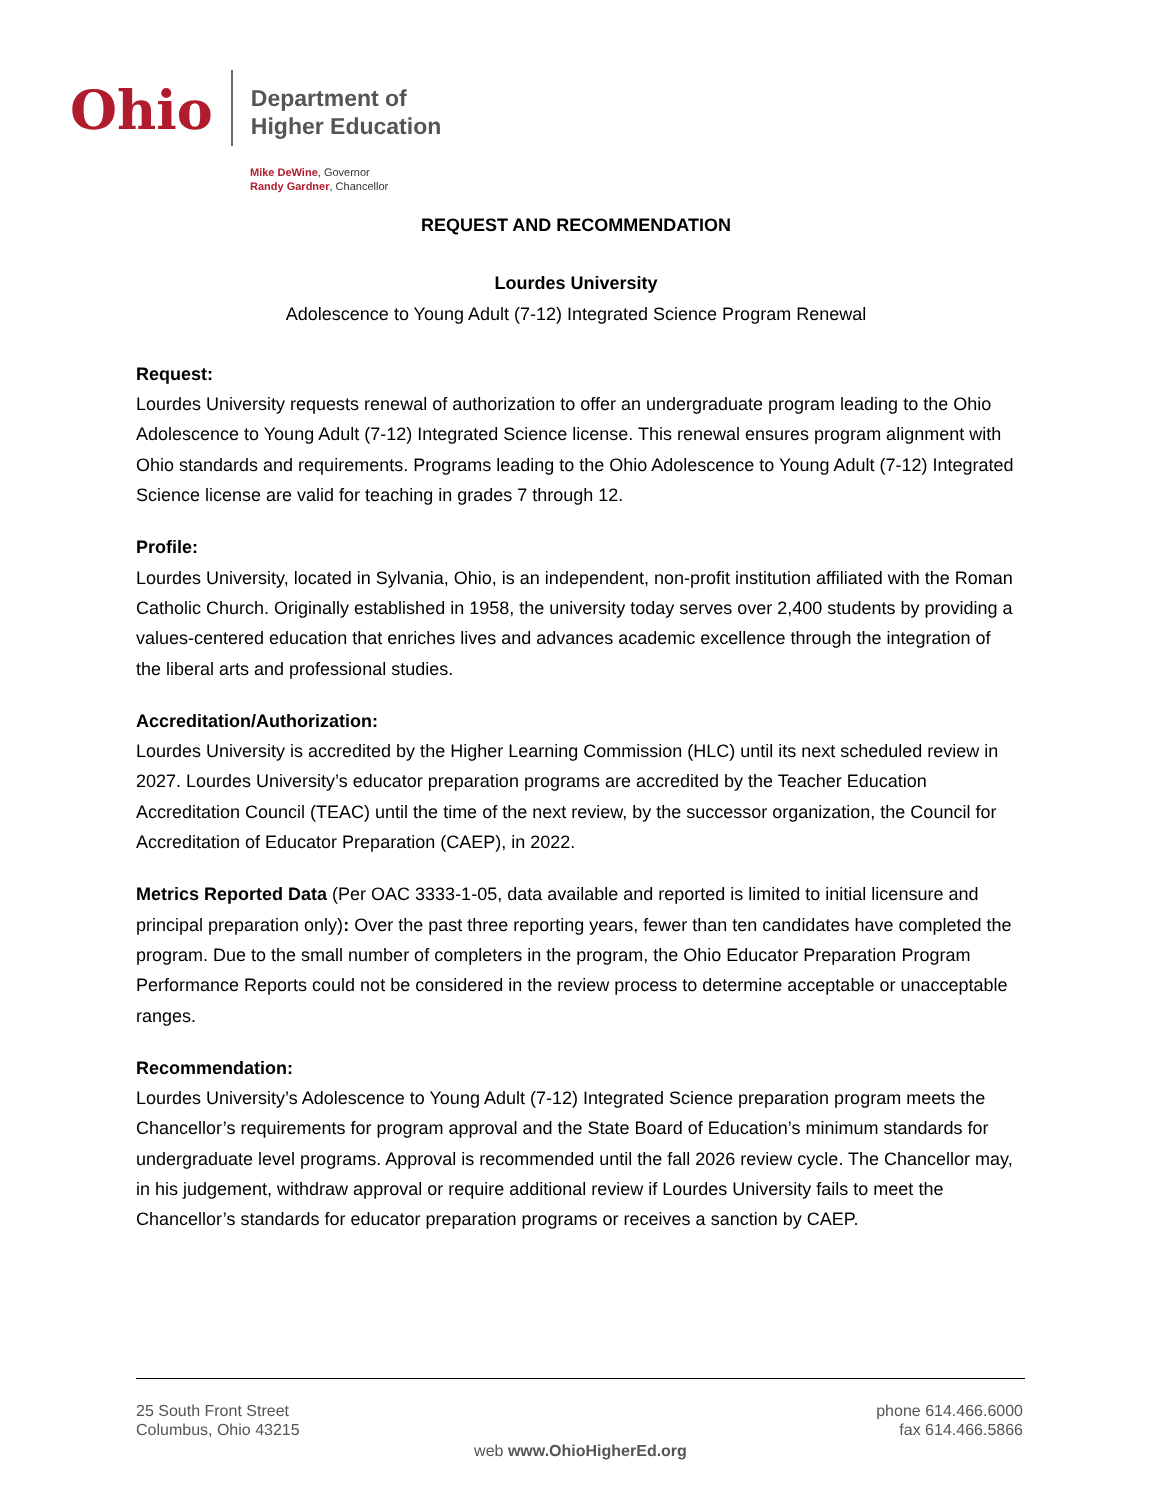Ohio
Department of
Higher Education
Mike DeWine, Governor
Randy Gardner, Chancellor
REQUEST AND RECOMMENDATION
Lourdes University
Adolescence to Young Adult (7-12) Integrated Science Program Renewal
Request:
Lourdes University requests renewal of authorization to offer an undergraduate program leading to the Ohio Adolescence to Young Adult (7-12) Integrated Science license. This renewal ensures program alignment with Ohio standards and requirements. Programs leading to the Ohio Adolescence to Young Adult (7-12) Integrated Science license are valid for teaching in grades 7 through 12.
Profile:
Lourdes University, located in Sylvania, Ohio, is an independent, non-profit institution affiliated with the Roman Catholic Church. Originally established in 1958, the university today serves over 2,400 students by providing a values-centered education that enriches lives and advances academic excellence through the integration of the liberal arts and professional studies.
Accreditation/Authorization:
Lourdes University is accredited by the Higher Learning Commission (HLC) until its next scheduled review in 2027. Lourdes University’s educator preparation programs are accredited by the Teacher Education Accreditation Council (TEAC) until the time of the next review, by the successor organization, the Council for Accreditation of Educator Preparation (CAEP), in 2022.
Metrics Reported Data (Per OAC 3333-1-05, data available and reported is limited to initial licensure and principal preparation only): Over the past three reporting years, fewer than ten candidates have completed the program. Due to the small number of completers in the program, the Ohio Educator Preparation Program Performance Reports could not be considered in the review process to determine acceptable or unacceptable ranges.
Recommendation:
Lourdes University’s Adolescence to Young Adult (7-12) Integrated Science preparation program meets the Chancellor’s requirements for program approval and the State Board of Education’s minimum standards for undergraduate level programs. Approval is recommended until the fall 2026 review cycle. The Chancellor may, in his judgement, withdraw approval or require additional review if Lourdes University fails to meet the Chancellor’s standards for educator preparation programs or receives a sanction by CAEP.
25 South Front Street
Columbus, Ohio 43215
phone 614.466.6000
fax 614.466.5866
web www.OhioHigherEd.org